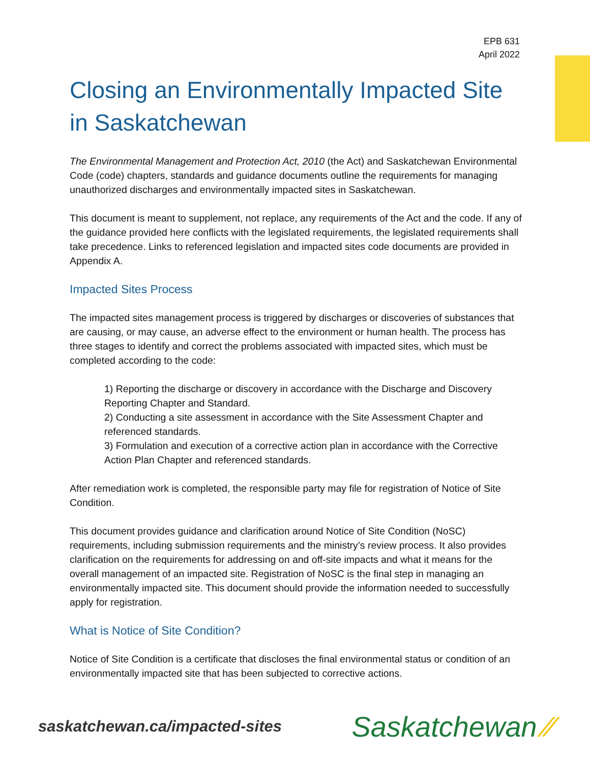EPB 631
April 2022
Closing an Environmentally Impacted Site in Saskatchewan
The Environmental Management and Protection Act, 2010 (the Act) and Saskatchewan Environmental Code (code) chapters, standards and guidance documents outline the requirements for managing unauthorized discharges and environmentally impacted sites in Saskatchewan.
This document is meant to supplement, not replace, any requirements of the Act and the code. If any of the guidance provided here conflicts with the legislated requirements, the legislated requirements shall take precedence. Links to referenced legislation and impacted sites code documents are provided in Appendix A.
Impacted Sites Process
The impacted sites management process is triggered by discharges or discoveries of substances that are causing, or may cause, an adverse effect to the environment or human health. The process has three stages to identify and correct the problems associated with impacted sites, which must be completed according to the code:
1) Reporting the discharge or discovery in accordance with the Discharge and Discovery Reporting Chapter and Standard.
2) Conducting a site assessment in accordance with the Site Assessment Chapter and referenced standards.
3) Formulation and execution of a corrective action plan in accordance with the Corrective Action Plan Chapter and referenced standards.
After remediation work is completed, the responsible party may file for registration of Notice of Site Condition.
This document provides guidance and clarification around Notice of Site Condition (NoSC) requirements, including submission requirements and the ministry’s review process. It also provides clarification on the requirements for addressing on and off-site impacts and what it means for the overall management of an impacted site. Registration of NoSC is the final step in managing an environmentally impacted site. This document should provide the information needed to successfully apply for registration.
What is Notice of Site Condition?
Notice of Site Condition is a certificate that discloses the final environmental status or condition of an environmentally impacted site that has been subjected to corrective actions.
saskatchewan.ca/impacted-sites Saskatchewan ⁄⁄